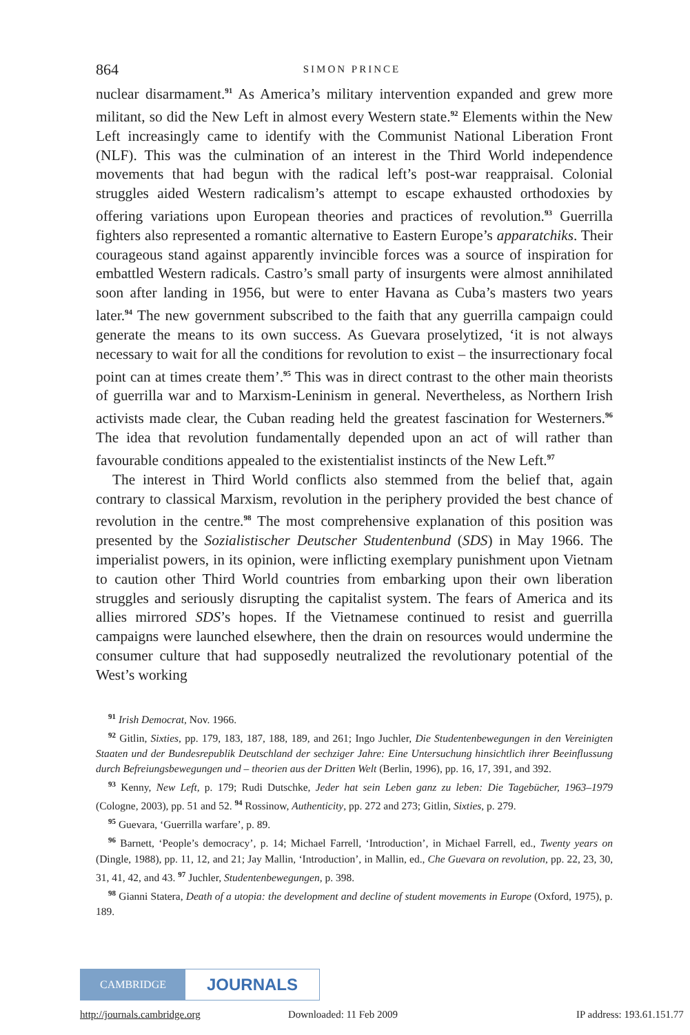864 SIMON PRINCE
nuclear disarmament.<sup>91</sup> As America’s military intervention expanded and grew more militant, so did the New Left in almost every Western state.<sup>92</sup> Elements within the New Left increasingly came to identify with the Communist National Liberation Front (NLF). This was the culmination of an interest in the Third World independence movements that had begun with the radical left’s post-war reappraisal. Colonial struggles aided Western radicalism’s attempt to escape exhausted orthodoxies by offering variations upon European theories and practices of revolution.<sup>93</sup> Guerrilla fighters also represented a romantic alternative to Eastern Europe’s apparatchiks. Their courageous stand against apparently invincible forces was a source of inspiration for embattled Western radicals. Castro’s small party of insurgents were almost annihilated soon after landing in 1956, but were to enter Havana as Cuba’s masters two years later.<sup>94</sup> The new government subscribed to the faith that any guerrilla campaign could generate the means to its own success. As Guevara proselytized, ‘it is not always necessary to wait for all the conditions for revolution to exist – the insurrectionary focal point can at times create them’.<sup>95</sup> This was in direct contrast to the other main theorists of guerrilla war and to Marxism-Leninism in general. Nevertheless, as Northern Irish activists made clear, the Cuban reading held the greatest fascination for Westerners.<sup>96</sup> The idea that revolution fundamentally depended upon an act of will rather than favourable conditions appealed to the existentialist instincts of the New Left.<sup>97</sup>
The interest in Third World conflicts also stemmed from the belief that, again contrary to classical Marxism, revolution in the periphery provided the best chance of revolution in the centre.<sup>98</sup> The most comprehensive explanation of this position was presented by the Sozialistischer Deutscher Studentenbund (SDS) in May 1966. The imperialist powers, in its opinion, were inflicting exemplary punishment upon Vietnam to caution other Third World countries from embarking upon their own liberation struggles and seriously disrupting the capitalist system. The fears of America and its allies mirrored SDS’s hopes. If the Vietnamese continued to resist and guerrilla campaigns were launched elsewhere, then the drain on resources would undermine the consumer culture that had supposedly neutralized the revolutionary potential of the West’s working
<sup>91</sup> Irish Democrat, Nov. 1966.
<sup>92</sup> Gitlin, Sixties, pp. 179, 183, 187, 188, 189, and 261; Ingo Juchler, Die Studentenbewegungen in den Vereinigten Staaten und der Bundesrepublik Deutschland der sechziger Jahre: Eine Untersuchung hinsichtlich ihrer Beeinflussung durch Befreiungsbewegungen und – theorien aus der Dritten Welt (Berlin, 1996), pp. 16, 17, 391, and 392.
<sup>93</sup> Kenny, New Left, p. 179; Rudi Dutschke, Jeder hat sein Leben ganz zu leben: Die Tagebücher, 1963–1979 (Cologne, 2003), pp. 51 and 52. <sup>94</sup> Rossinow, Authenticity, pp. 272 and 273; Gitlin, Sixties, p. 279.
<sup>95</sup> Guevara, ‘Guerrilla warfare’, p. 89.
<sup>96</sup> Barnett, ‘People’s democracy’, p. 14; Michael Farrell, ‘Introduction’, in Michael Farrell, ed., Twenty years on (Dingle, 1988), pp. 11, 12, and 21; Jay Mallin, ‘Introduction’, in Mallin, ed., Che Guevara on revolution, pp. 22, 23, 30, 31, 41, 42, and 43. <sup>97</sup> Juchler, Studentenbewegungen, p. 398.
<sup>98</sup> Gianni Statera, Death of a utopia: the development and decline of student movements in Europe (Oxford, 1975), p. 189.
CAMBRIDGE
JOURNALS
http://journals.cambridge.org Downloaded: 11 Feb 2009 IP address: 193.61.151.77